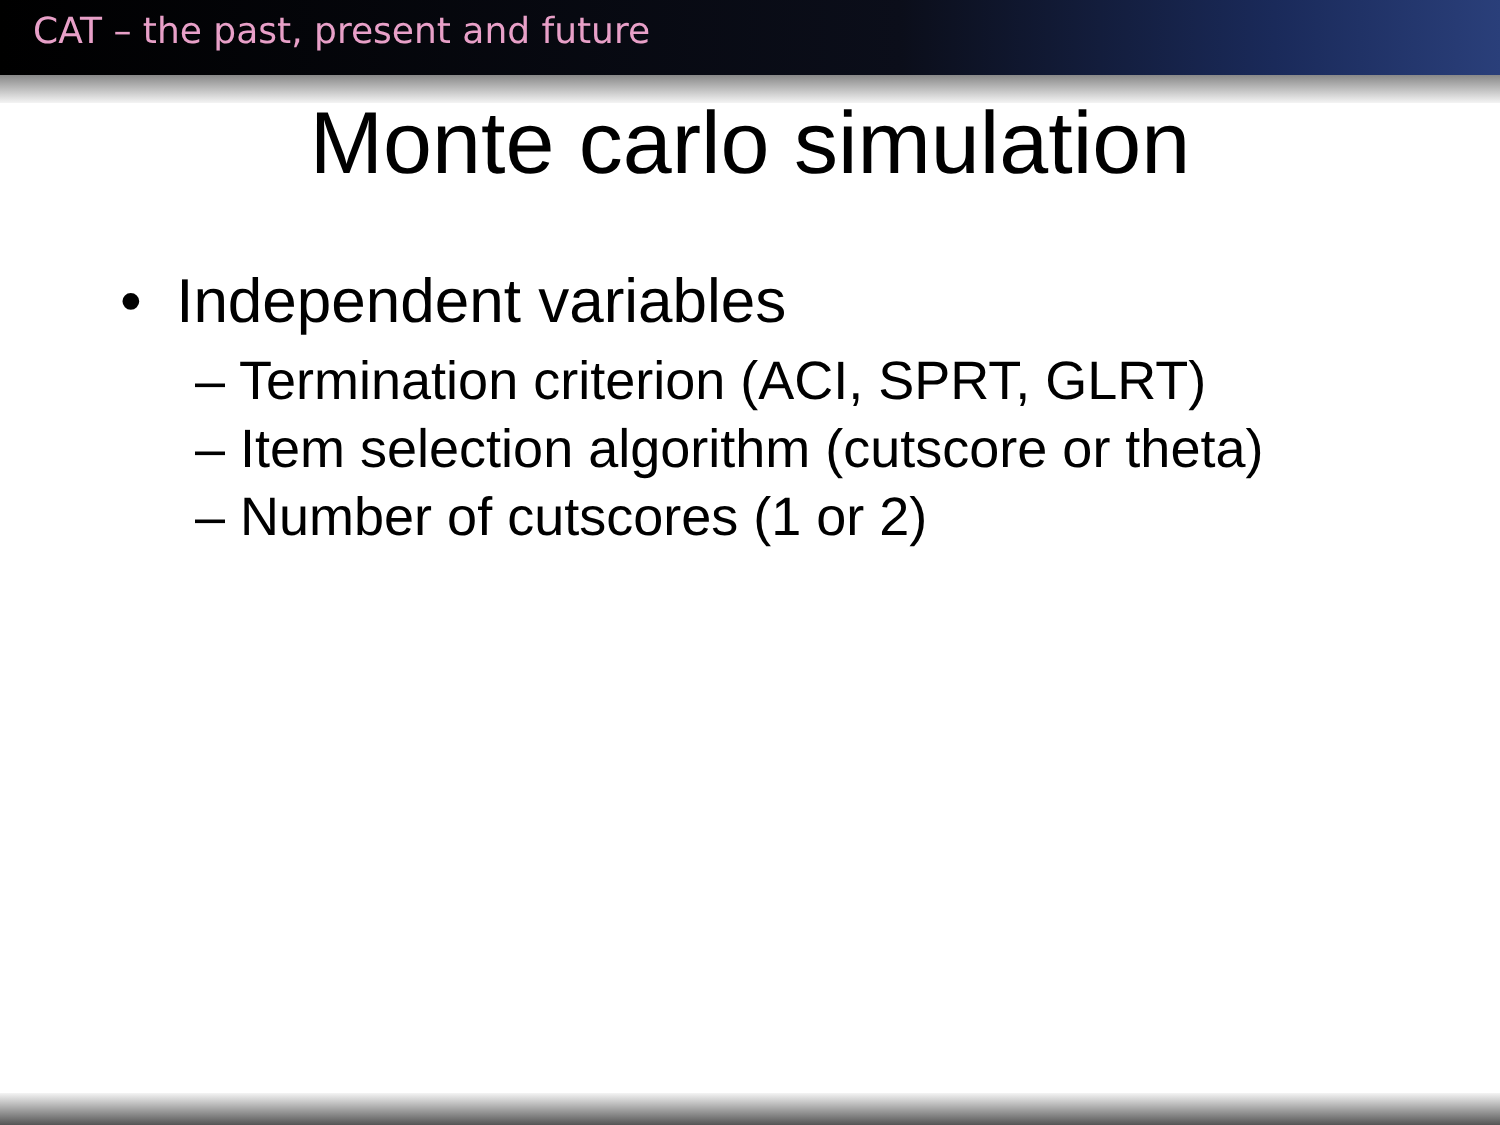CAT – the past, present and future
Monte carlo simulation
• Independent variables
– Termination criterion (ACI, SPRT, GLRT)
– Item selection algorithm (cutscore or theta)
– Number of cutscores (1 or 2)